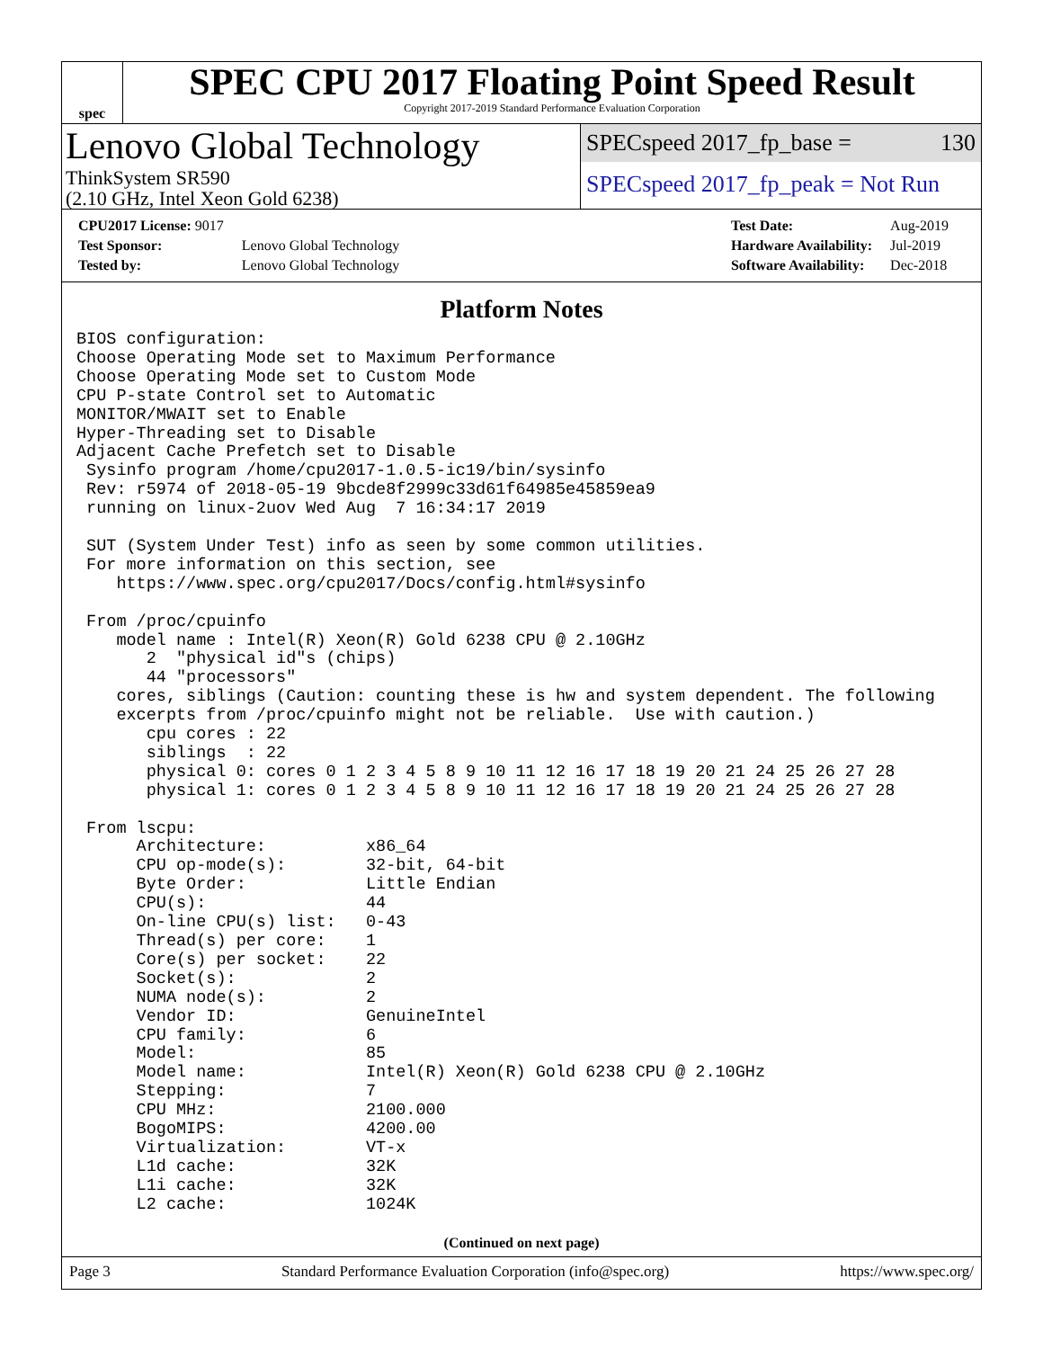spec
SPEC CPU 2017 Floating Point Speed Result
Copyright 2017-2019 Standard Performance Evaluation Corporation
Lenovo Global Technology
ThinkSystem SR590
(2.10 GHz, Intel Xeon Gold 6238)
SPECspeed 2017_fp_base = 130
SPECspeed 2017_fp_peak = Not Run
| CPU2017 License: 9017 | |
| Test Sponsor: | Lenovo Global Technology |
| Tested by: | Lenovo Global Technology |
| Test Date: | Aug-2019 |
| Hardware Availability: | Jul-2019 |
| Software Availability: | Dec-2018 |
Platform Notes
BIOS configuration:
Choose Operating Mode set to Maximum Performance
Choose Operating Mode set to Custom Mode
CPU P-state Control set to Automatic
MONITOR/MWAIT set to Enable
Hyper-Threading set to Disable
Adjacent Cache Prefetch set to Disable
 Sysinfo program /home/cpu2017-1.0.5-ic19/bin/sysinfo
 Rev: r5974 of 2018-05-19 9bcde8f2999c33d61f64985e45859ea9
 running on linux-2uov Wed Aug  7 16:34:17 2019

 SUT (System Under Test) info as seen by some common utilities.
 For more information on this section, see
    https://www.spec.org/cpu2017/Docs/config.html#sysinfo

 From /proc/cpuinfo
    model name : Intel(R) Xeon(R) Gold 6238 CPU @ 2.10GHz
       2  "physical id"s (chips)
       44 "processors"
    cores, siblings (Caution: counting these is hw and system dependent. The following
    excerpts from /proc/cpuinfo might not be reliable.  Use with caution.)
       cpu cores : 22
       siblings  : 22
       physical 0: cores 0 1 2 3 4 5 8 9 10 11 12 16 17 18 19 20 21 24 25 26 27 28
       physical 1: cores 0 1 2 3 4 5 8 9 10 11 12 16 17 18 19 20 21 24 25 26 27 28

 From lscpu:
      Architecture:          x86_64
      CPU op-mode(s):        32-bit, 64-bit
      Byte Order:            Little Endian
      CPU(s):                44
      On-line CPU(s) list:   0-43
      Thread(s) per core:    1
      Core(s) per socket:    22
      Socket(s):             2
      NUMA node(s):          2
      Vendor ID:             GenuineIntel
      CPU family:            6
      Model:                 85
      Model name:            Intel(R) Xeon(R) Gold 6238 CPU @ 2.10GHz
      Stepping:              7
      CPU MHz:               2100.000
      BogoMIPS:              4200.00
      Virtualization:        VT-x
      L1d cache:             32K
      L1i cache:             32K
      L2 cache:              1024K
(Continued on next page)
Page 3 Standard Performance Evaluation Corporation (info@spec.org) https://www.spec.org/